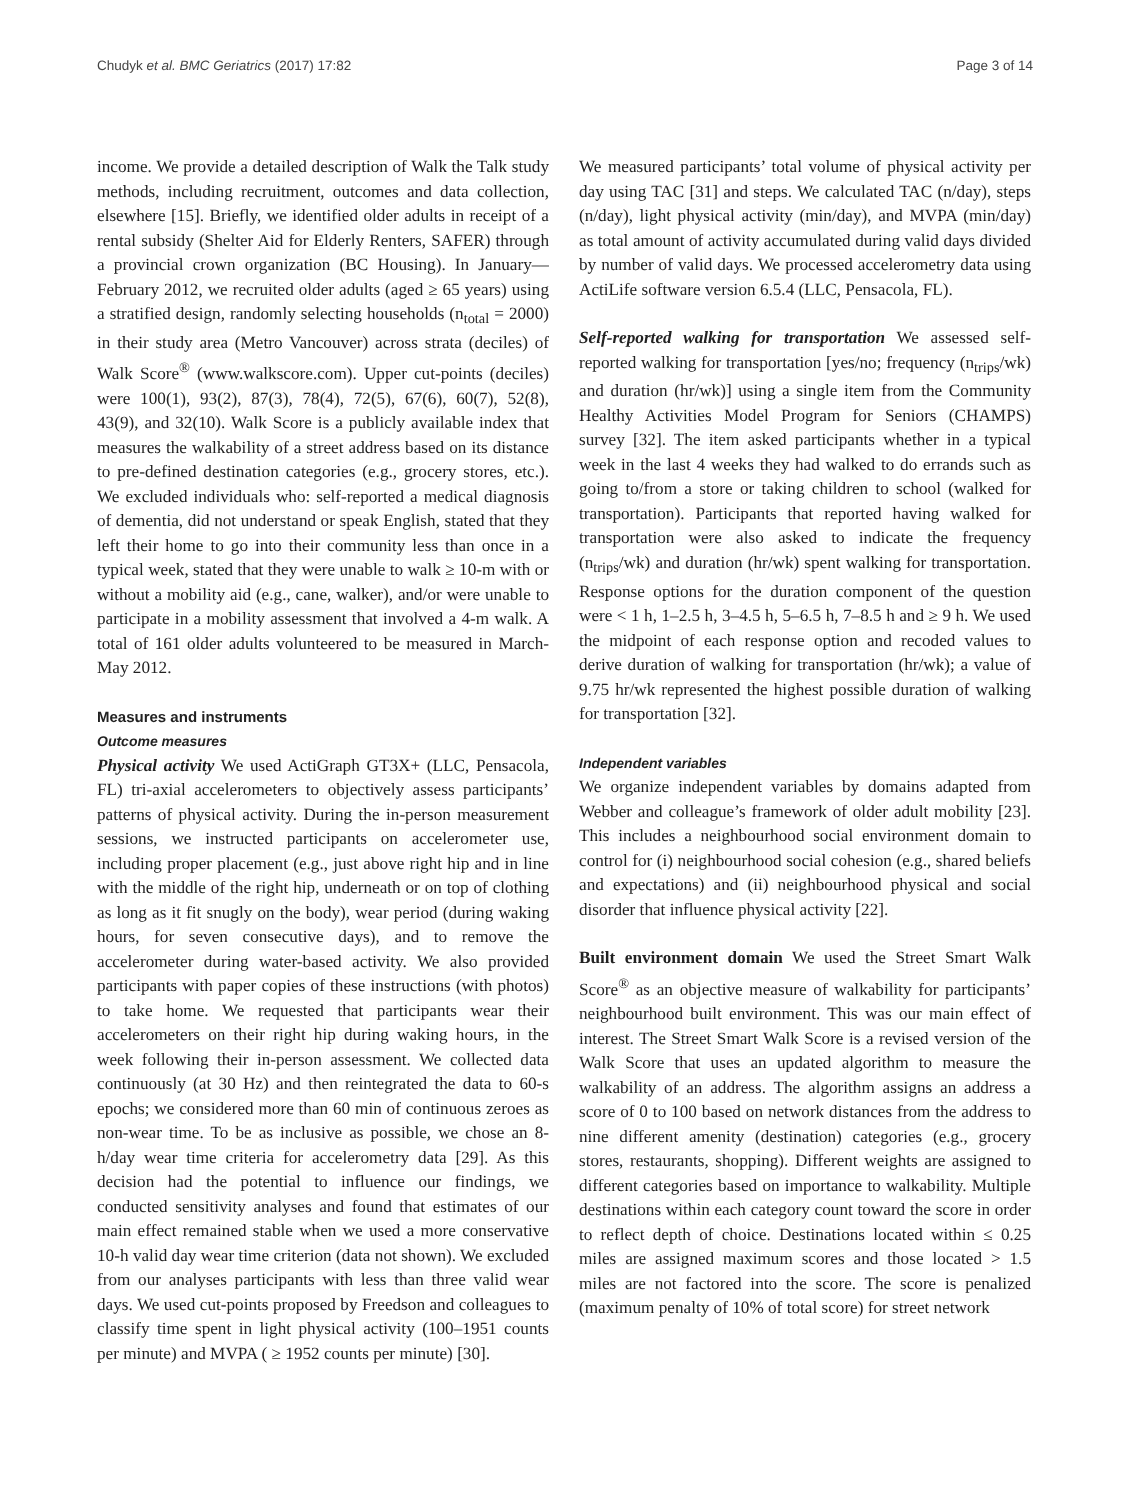Chudyk et al. BMC Geriatrics (2017) 17:82 Page 3 of 14
income. We provide a detailed description of Walk the Talk study methods, including recruitment, outcomes and data collection, elsewhere [15]. Briefly, we identified older adults in receipt of a rental subsidy (Shelter Aid for Elderly Renters, SAFER) through a provincial crown organization (BC Housing). In January—February 2012, we recruited older adults (aged ≥ 65 years) using a stratified design, randomly selecting households (n<sub>total</sub> = 2000) in their study area (Metro Vancouver) across strata (deciles) of Walk Score<sup>®</sup> (www.walkscore.com). Upper cut-points (deciles) were 100(1), 93(2), 87(3), 78(4), 72(5), 67(6), 60(7), 52(8), 43(9), and 32(10). Walk Score is a publicly available index that measures the walkability of a street address based on its distance to pre-defined destination categories (e.g., grocery stores, etc.). We excluded individuals who: self-reported a medical diagnosis of dementia, did not understand or speak English, stated that they left their home to go into their community less than once in a typical week, stated that they were unable to walk ≥ 10-m with or without a mobility aid (e.g., cane, walker), and/or were unable to participate in a mobility assessment that involved a 4-m walk. A total of 161 older adults volunteered to be measured in March-May 2012.
Measures and instruments
Outcome measures
Physical activity We used ActiGraph GT3X+ (LLC, Pensacola, FL) tri-axial accelerometers to objectively assess participants’ patterns of physical activity. During the in-person measurement sessions, we instructed participants on accelerometer use, including proper placement (e.g., just above right hip and in line with the middle of the right hip, underneath or on top of clothing as long as it fit snugly on the body), wear period (during waking hours, for seven consecutive days), and to remove the accelerometer during water-based activity. We also provided participants with paper copies of these instructions (with photos) to take home. We requested that participants wear their accelerometers on their right hip during waking hours, in the week following their in-person assessment. We collected data continuously (at 30 Hz) and then reintegrated the data to 60-s epochs; we considered more than 60 min of continuous zeroes as non-wear time. To be as inclusive as possible, we chose an 8-h/day wear time criteria for accelerometry data [29]. As this decision had the potential to influence our findings, we conducted sensitivity analyses and found that estimates of our main effect remained stable when we used a more conservative 10-h valid day wear time criterion (data not shown). We excluded from our analyses participants with less than three valid wear days. We used cut-points proposed by Freedson and colleagues to classify time spent in light physical activity (100–1951 counts per minute) and MVPA ( ≥ 1952 counts per minute) [30].
We measured participants’ total volume of physical activity per day using TAC [31] and steps. We calculated TAC (n/day), steps (n/day), light physical activity (min/day), and MVPA (min/day) as total amount of activity accumulated during valid days divided by number of valid days. We processed accelerometry data using ActiLife software version 6.5.4 (LLC, Pensacola, FL).
Self-reported walking for transportation We assessed self-reported walking for transportation [yes/no; frequency (n<sub>trips</sub>/wk) and duration (hr/wk)] using a single item from the Community Healthy Activities Model Program for Seniors (CHAMPS) survey [32]. The item asked participants whether in a typical week in the last 4 weeks they had walked to do errands such as going to/from a store or taking children to school (walked for transportation). Participants that reported having walked for transportation were also asked to indicate the frequency (n<sub>trips</sub>/wk) and duration (hr/wk) spent walking for transportation. Response options for the duration component of the question were < 1 h, 1–2.5 h, 3–4.5 h, 5–6.5 h, 7–8.5 h and ≥ 9 h. We used the midpoint of each response option and recoded values to derive duration of walking for transportation (hr/wk); a value of 9.75 hr/wk represented the highest possible duration of walking for transportation [32].
Independent variables
We organize independent variables by domains adapted from Webber and colleague’s framework of older adult mobility [23]. This includes a neighbourhood social environment domain to control for (i) neighbourhood social cohesion (e.g., shared beliefs and expectations) and (ii) neighbourhood physical and social disorder that influence physical activity [22].
Built environment domain We used the Street Smart Walk Score<sup>®</sup> as an objective measure of walkability for participants’ neighbourhood built environment. This was our main effect of interest. The Street Smart Walk Score is a revised version of the Walk Score that uses an updated algorithm to measure the walkability of an address. The algorithm assigns an address a score of 0 to 100 based on network distances from the address to nine different amenity (destination) categories (e.g., grocery stores, restaurants, shopping). Different weights are assigned to different categories based on importance to walkability. Multiple destinations within each category count toward the score in order to reflect depth of choice. Destinations located within ≤ 0.25 miles are assigned maximum scores and those located > 1.5 miles are not factored into the score. The score is penalized (maximum penalty of 10% of total score) for street network